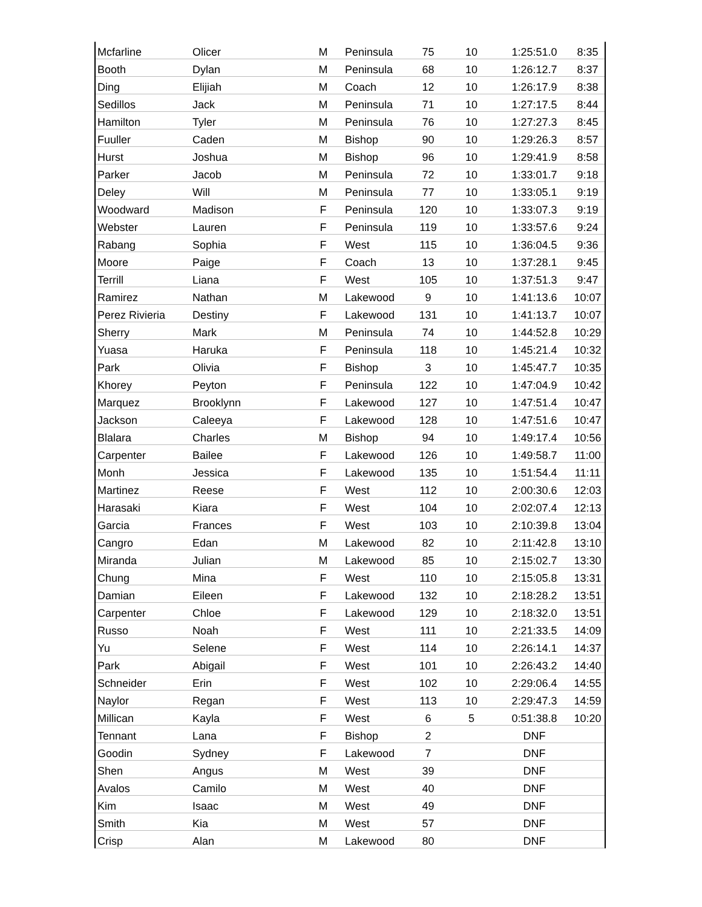| Mcfarline | Olicer | M | Peninsula | 75 | 10 | 1:25:51.0 | 8:35 |
| Booth | Dylan | M | Peninsula | 68 | 10 | 1:26:12.7 | 8:37 |
| Ding | Elijiah | M | Coach | 12 | 10 | 1:26:17.9 | 8:38 |
| Sedillos | Jack | M | Peninsula | 71 | 10 | 1:27:17.5 | 8:44 |
| Hamilton | Tyler | M | Peninsula | 76 | 10 | 1:27:27.3 | 8:45 |
| Fuuller | Caden | M | Bishop | 90 | 10 | 1:29:26.3 | 8:57 |
| Hurst | Joshua | M | Bishop | 96 | 10 | 1:29:41.9 | 8:58 |
| Parker | Jacob | M | Peninsula | 72 | 10 | 1:33:01.7 | 9:18 |
| Deley | Will | M | Peninsula | 77 | 10 | 1:33:05.1 | 9:19 |
| Woodward | Madison | F | Peninsula | 120 | 10 | 1:33:07.3 | 9:19 |
| Webster | Lauren | F | Peninsula | 119 | 10 | 1:33:57.6 | 9:24 |
| Rabang | Sophia | F | West | 115 | 10 | 1:36:04.5 | 9:36 |
| Moore | Paige | F | Coach | 13 | 10 | 1:37:28.1 | 9:45 |
| Terrill | Liana | F | West | 105 | 10 | 1:37:51.3 | 9:47 |
| Ramirez | Nathan | M | Lakewood | 9 | 10 | 1:41:13.6 | 10:07 |
| Perez Rivieria | Destiny | F | Lakewood | 131 | 10 | 1:41:13.7 | 10:07 |
| Sherry | Mark | M | Peninsula | 74 | 10 | 1:44:52.8 | 10:29 |
| Yuasa | Haruka | F | Peninsula | 118 | 10 | 1:45:21.4 | 10:32 |
| Park | Olivia | F | Bishop | 3 | 10 | 1:45:47.7 | 10:35 |
| Khorey | Peyton | F | Peninsula | 122 | 10 | 1:47:04.9 | 10:42 |
| Marquez | Brooklynn | F | Lakewood | 127 | 10 | 1:47:51.4 | 10:47 |
| Jackson | Caleeya | F | Lakewood | 128 | 10 | 1:47:51.6 | 10:47 |
| Blalara | Charles | M | Bishop | 94 | 10 | 1:49:17.4 | 10:56 |
| Carpenter | Bailee | F | Lakewood | 126 | 10 | 1:49:58.7 | 11:00 |
| Monh | Jessica | F | Lakewood | 135 | 10 | 1:51:54.4 | 11:11 |
| Martinez | Reese | F | West | 112 | 10 | 2:00:30.6 | 12:03 |
| Harasaki | Kiara | F | West | 104 | 10 | 2:02:07.4 | 12:13 |
| Garcia | Frances | F | West | 103 | 10 | 2:10:39.8 | 13:04 |
| Cangro | Edan | M | Lakewood | 82 | 10 | 2:11:42.8 | 13:10 |
| Miranda | Julian | M | Lakewood | 85 | 10 | 2:15:02.7 | 13:30 |
| Chung | Mina | F | West | 110 | 10 | 2:15:05.8 | 13:31 |
| Damian | Eileen | F | Lakewood | 132 | 10 | 2:18:28.2 | 13:51 |
| Carpenter | Chloe | F | Lakewood | 129 | 10 | 2:18:32.0 | 13:51 |
| Russo | Noah | F | West | 111 | 10 | 2:21:33.5 | 14:09 |
| Yu | Selene | F | West | 114 | 10 | 2:26:14.1 | 14:37 |
| Park | Abigail | F | West | 101 | 10 | 2:26:43.2 | 14:40 |
| Schneider | Erin | F | West | 102 | 10 | 2:29:06.4 | 14:55 |
| Naylor | Regan | F | West | 113 | 10 | 2:29:47.3 | 14:59 |
| Millican | Kayla | F | West | 6 | 5 | 0:51:38.8 | 10:20 |
| Tennant | Lana | F | Bishop | 2 | | DNF | |
| Goodin | Sydney | F | Lakewood | 7 | | DNF | |
| Shen | Angus | M | West | 39 | | DNF | |
| Avalos | Camilo | M | West | 40 | | DNF | |
| Kim | Isaac | M | West | 49 | | DNF | |
| Smith | Kia | M | West | 57 | | DNF | |
| Crisp | Alan | M | Lakewood | 80 | | DNF | |